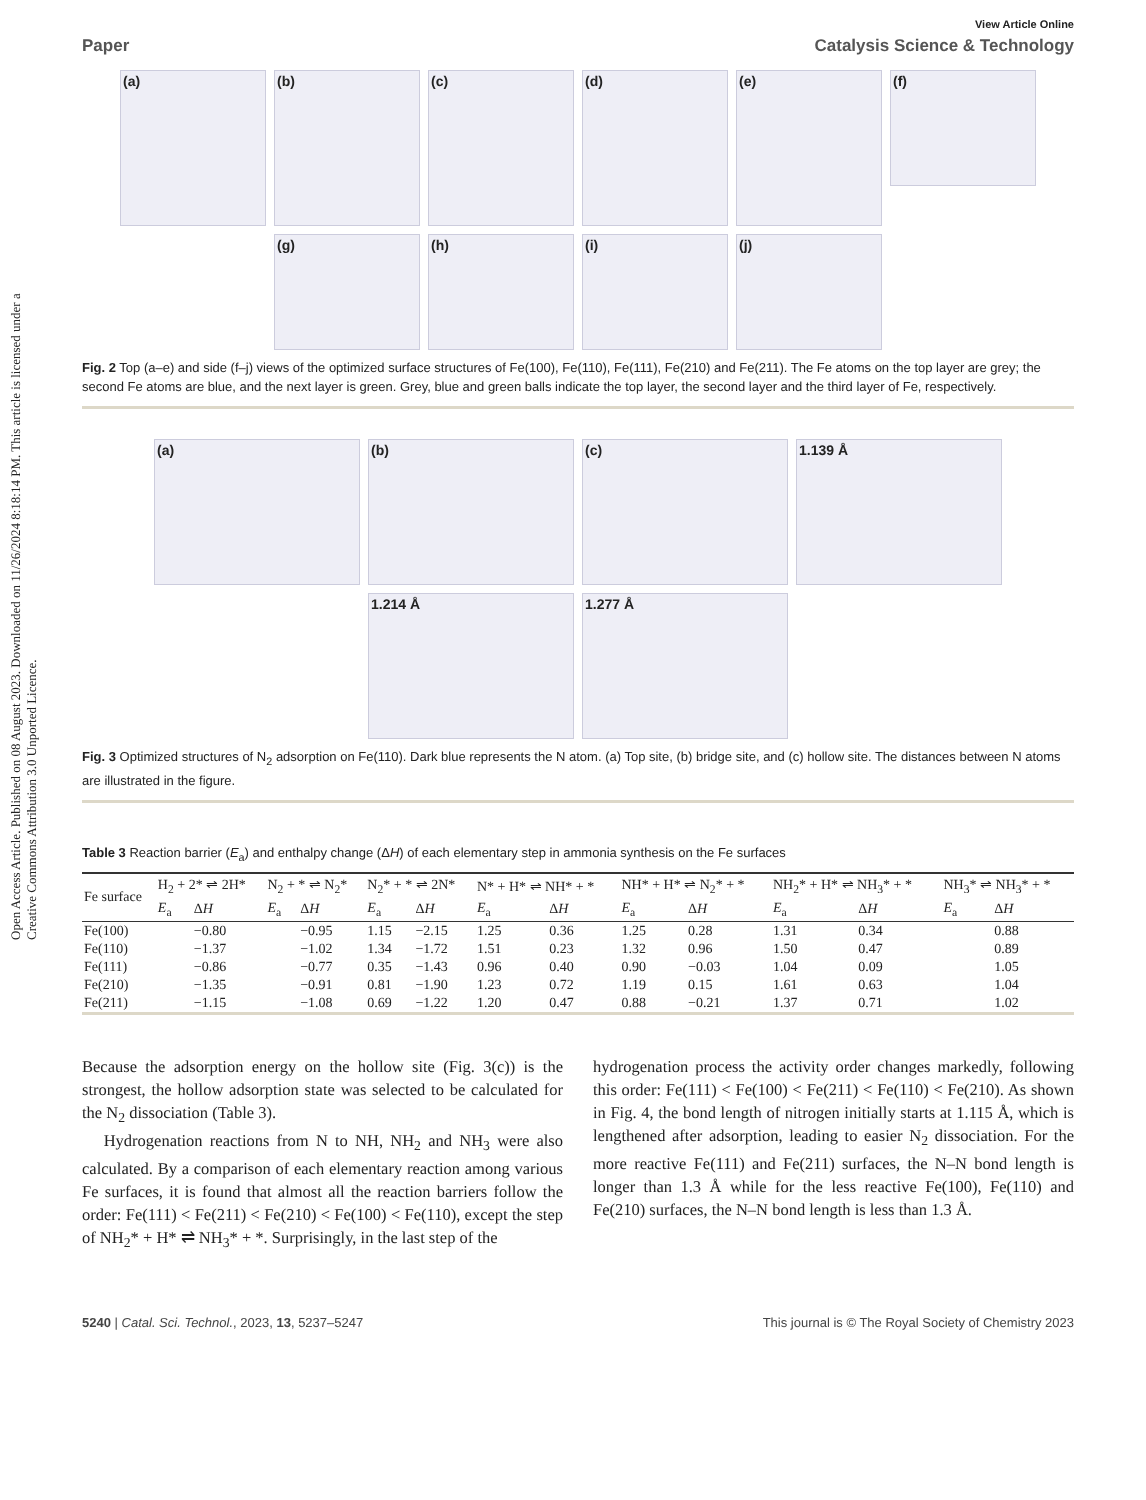Open Access Article. Published on 08 August 2023. Downloaded on 11/26/2024 8:18:14 PM. This article is licensed under a Creative Commons Attribution 3.0 Unported Licence.
View Article Online
Paper Catalysis Science & Technology
(a)
(b)
(c)
(d)
(e)
(f)
(g)
(h)
(i)
(j)
Fig. 2 Top (a–e) and side (f–j) views of the optimized surface structures of Fe(100), Fe(110), Fe(111), Fe(210) and Fe(211). The Fe atoms on the top layer are grey; the second Fe atoms are blue, and the next layer is green. Grey, blue and green balls indicate the top layer, the second layer and the third layer of Fe, respectively.
(a)
(b)
(c)
1.139 Å
1.214 Å
1.277 Å
Fig. 3 Optimized structures of N<sub>2</sub> adsorption on Fe(110). Dark blue represents the N atom. (a) Top site, (b) bridge site, and (c) hollow site. The distances between N atoms are illustrated in the figure.
Table 3 Reaction barrier (E<sub>a</sub>) and enthalpy change (ΔH) of each elementary step in ammonia synthesis on the Fe surfaces
| Fe surface | H<sub>2</sub> + 2* ⇌ 2H* | | N<sub>2</sub> + * ⇌ N<sub>2</sub>* | | N<sub>2</sub>* + * ⇌ 2N* | | N* + H* ⇌ NH* + * | | NH* + H* ⇌ N<sub>2</sub>* + * | | NH<sub>2</sub>* + H* ⇌ NH<sub>3</sub>* + * | | NH<sub>3</sub>* ⇌ NH<sub>3</sub>* + * | |
| --- | --- | --- | --- | --- | --- | --- | --- | --- | --- | --- | --- | --- | --- | --- |
| | E<sub>a</sub> | Δ H | E<sub>a</sub> | Δ H | E<sub>a</sub> | Δ H | E<sub>a</sub> | Δ H | E<sub>a</sub> | Δ H | E<sub>a</sub> | Δ H | E<sub>a</sub> | Δ H |
| Fe(100) | | −0.80 | | −0.95 | 1.15 | −2.15 | 1.25 | 0.36 | 1.25 | 0.28 | 1.31 | 0.34 | | 0.88 |
| Fe(110) | | −1.37 | | −1.02 | 1.34 | −1.72 | 1.51 | 0.23 | 1.32 | 0.96 | 1.50 | 0.47 | | 0.89 |
| Fe(111) | | −0.86 | | −0.77 | 0.35 | −1.43 | 0.96 | 0.40 | 0.90 | −0.03 | 1.04 | 0.09 | | 1.05 |
| Fe(210) | | −1.35 | | −0.91 | 0.81 | −1.90 | 1.23 | 0.72 | 1.19 | 0.15 | 1.61 | 0.63 | | 1.04 |
| Fe(211) | | −1.15 | | −1.08 | 0.69 | −1.22 | 1.20 | 0.47 | 0.88 | −0.21 | 1.37 | 0.71 | | 1.02 |
Because the adsorption energy on the hollow site (Fig. 3(c)) is the strongest, the hollow adsorption state was selected to be calculated for the N<sub>2</sub> dissociation (Table 3).
Hydrogenation reactions from N to NH, NH<sub>2</sub> and NH<sub>3</sub> were also calculated. By a comparison of each elementary reaction among various Fe surfaces, it is found that almost all the reaction barriers follow the order: Fe(111) < Fe(211) < Fe(210) < Fe(100) < Fe(110), except the step of NH<sub>2</sub>* + H* ⇌ NH<sub>3</sub>* + *. Surprisingly, in the last step of the
hydrogenation process the activity order changes markedly, following this order: Fe(111) < Fe(100) < Fe(211) < Fe(110) < Fe(210). As shown in Fig. 4, the bond length of nitrogen initially starts at 1.115 Å, which is lengthened after adsorption, leading to easier N<sub>2</sub> dissociation. For the more reactive Fe(111) and Fe(211) surfaces, the N–N bond length is longer than 1.3 Å while for the less reactive Fe(100), Fe(110) and Fe(210) surfaces, the N–N bond length is less than 1.3 Å.
5240 | Catal. Sci. Technol., 2023, 13, 5237–5247 This journal is © The Royal Society of Chemistry 2023